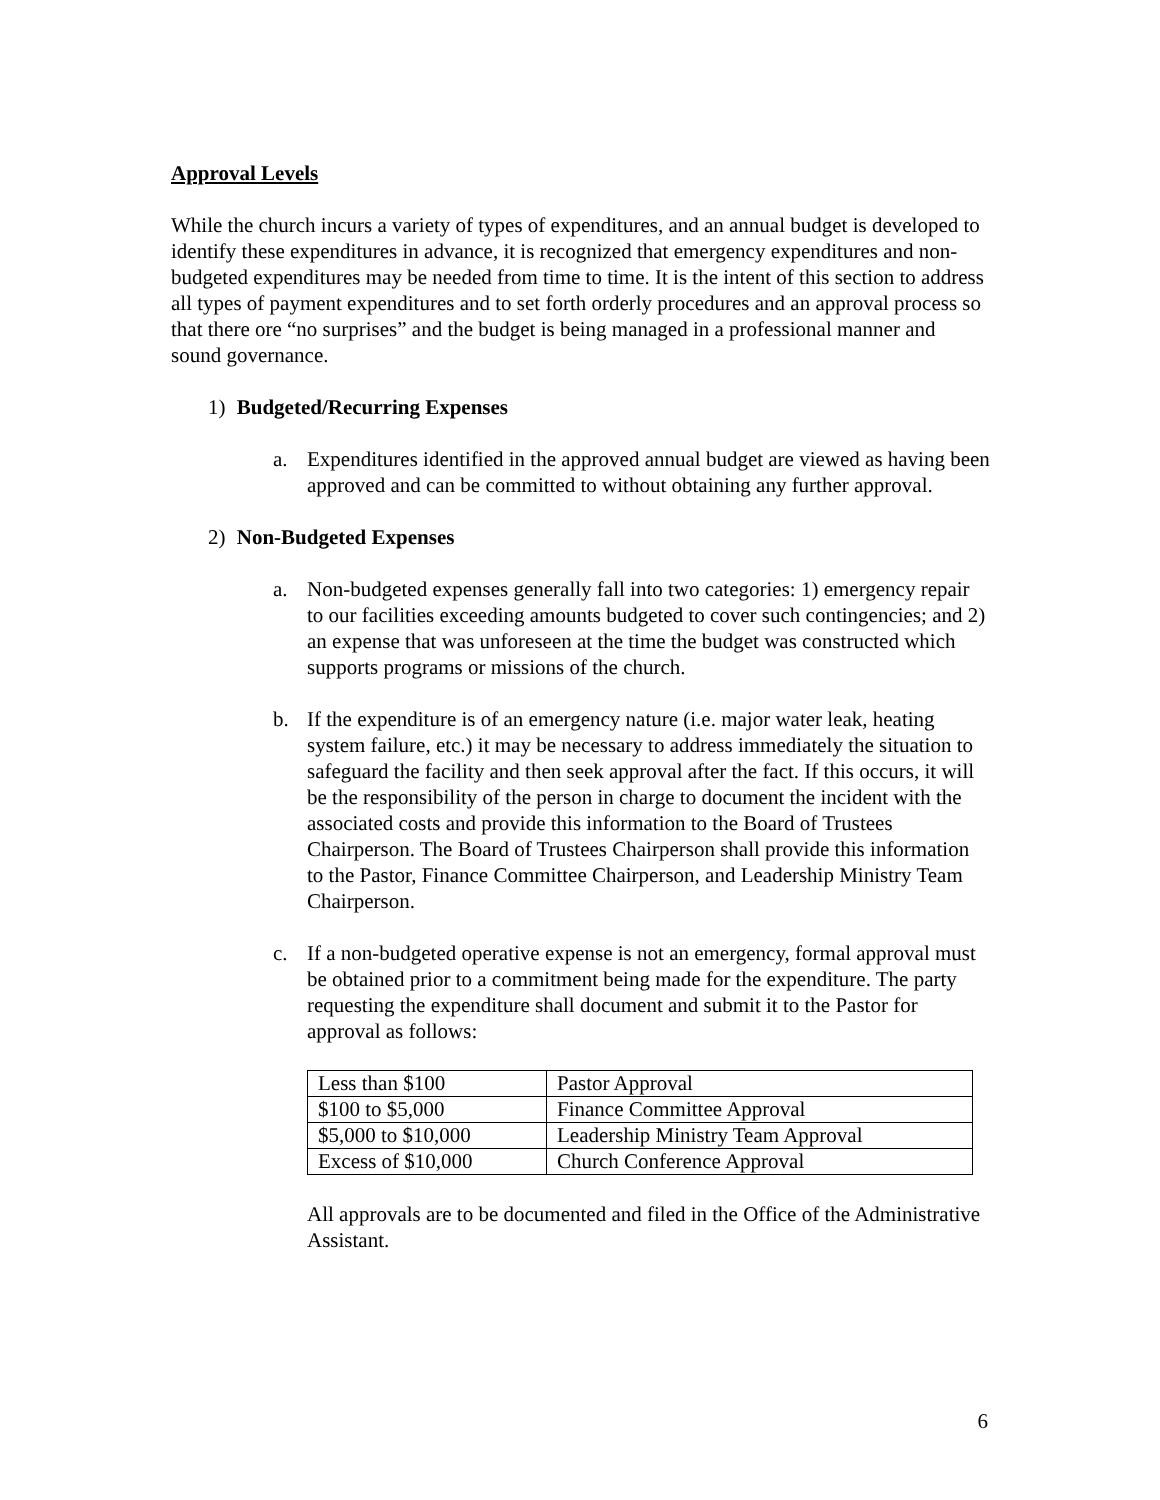Approval Levels
While the church incurs a variety of types of expenditures, and an annual budget is developed to identify these expenditures in advance, it is recognized that emergency expenditures and non-budgeted expenditures may be needed from time to time. It is the intent of this section to address all types of payment expenditures and to set forth orderly procedures and an approval process so that there ore “no surprises” and the budget is being managed in a professional manner and sound governance.
1) Budgeted/Recurring Expenses
a. Expenditures identified in the approved annual budget are viewed as having been approved and can be committed to without obtaining any further approval.
2) Non-Budgeted Expenses
a. Non-budgeted expenses generally fall into two categories: 1) emergency repair to our facilities exceeding amounts budgeted to cover such contingencies; and 2) an expense that was unforeseen at the time the budget was constructed which supports programs or missions of the church.
b. If the expenditure is of an emergency nature (i.e. major water leak, heating system failure, etc.) it may be necessary to address immediately the situation to safeguard the facility and then seek approval after the fact. If this occurs, it will be the responsibility of the person in charge to document the incident with the associated costs and provide this information to the Board of Trustees Chairperson. The Board of Trustees Chairperson shall provide this information to the Pastor, Finance Committee Chairperson, and Leadership Ministry Team Chairperson.
c. If a non-budgeted operative expense is not an emergency, formal approval must be obtained prior to a commitment being made for the expenditure. The party requesting the expenditure shall document and submit it to the Pastor for approval as follows:
| Less than $100 | Pastor Approval |
| $100 to $5,000 | Finance Committee Approval |
| $5,000 to $10,000 | Leadership Ministry Team Approval |
| Excess of $10,000 | Church Conference Approval |
All approvals are to be documented and filed in the Office of the Administrative Assistant.
6